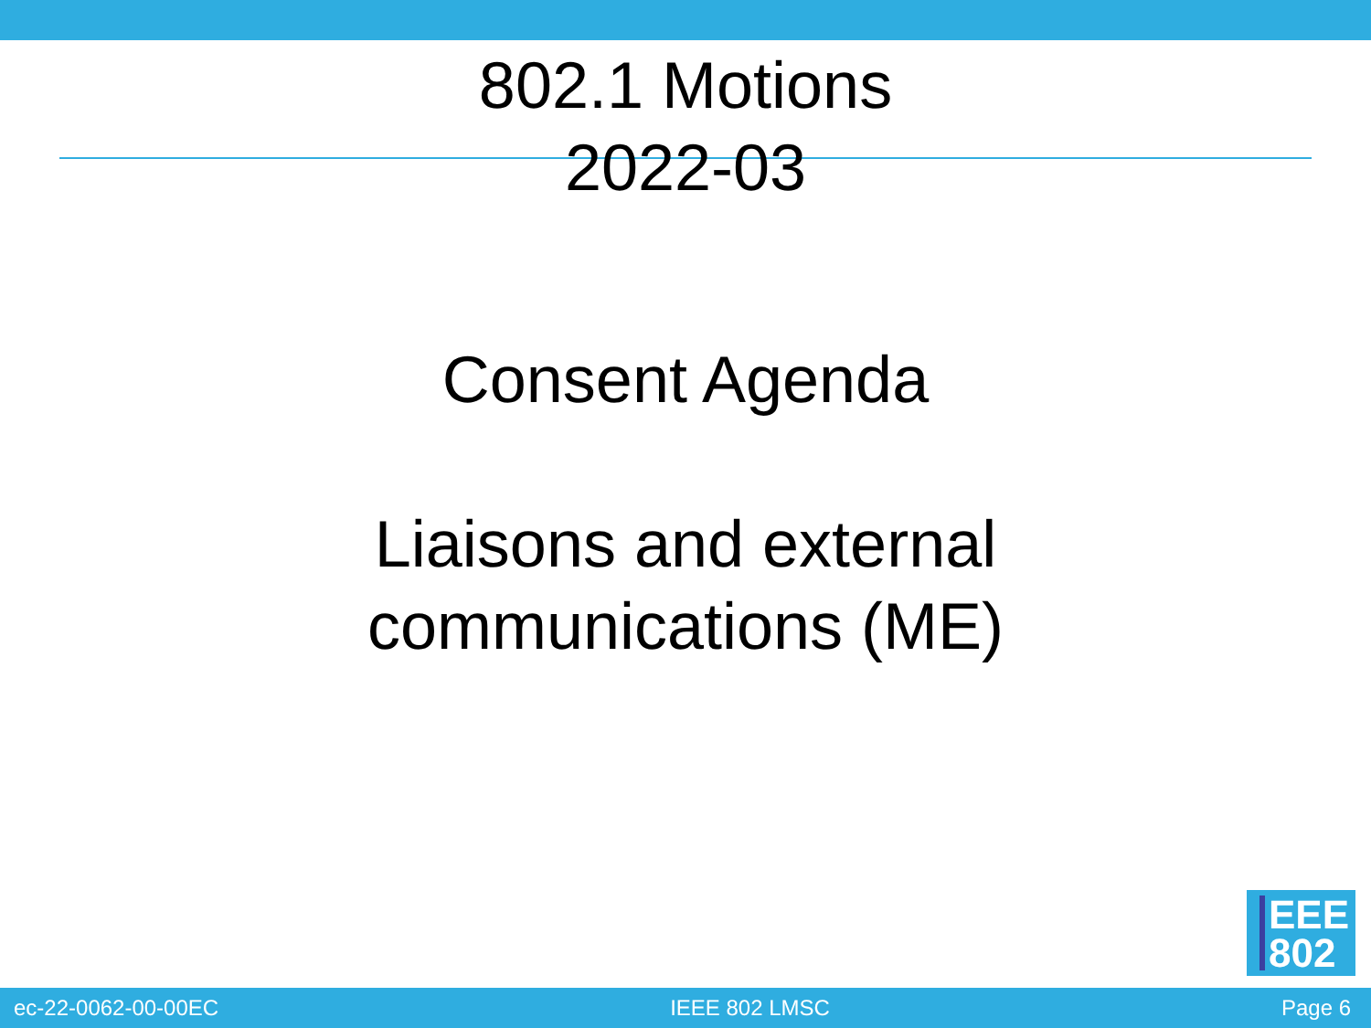802.1 Motions
2022-03
Consent Agenda
Liaisons and external
communications (ME)
EEE
802
ec-22-0062-00-00EC IEEE 802 LMSC Page 6